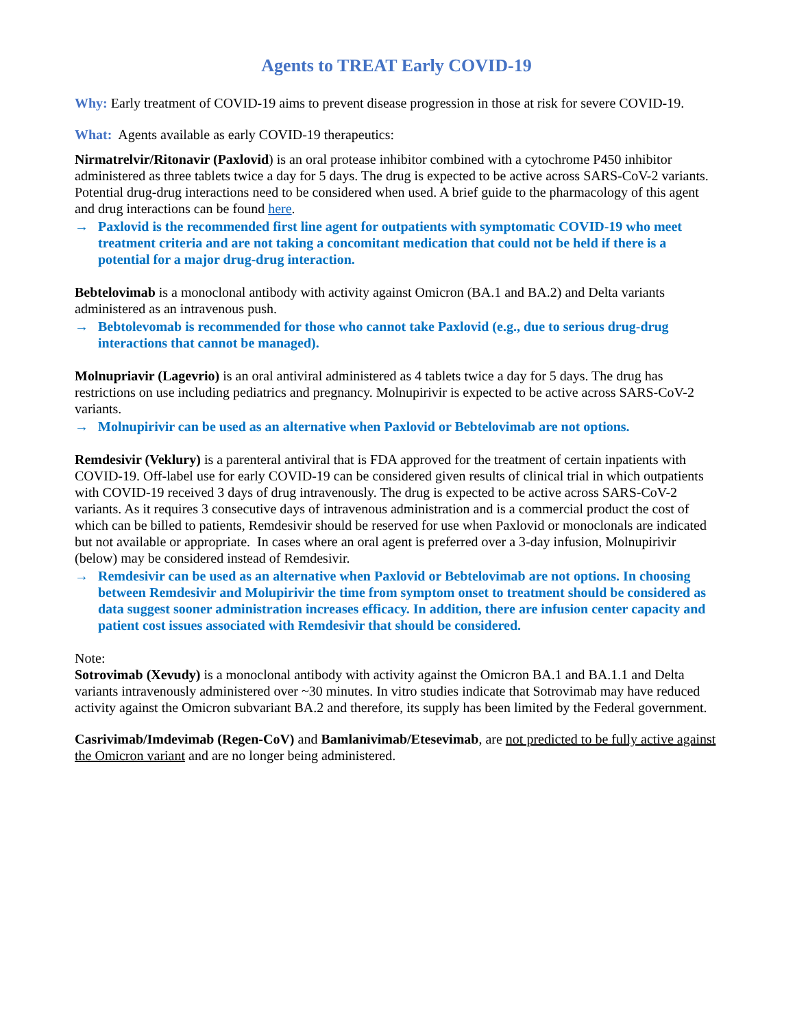Agents to TREAT Early COVID-19
Why: Early treatment of COVID-19 aims to prevent disease progression in those at risk for severe COVID-19.
What: Agents available as early COVID-19 therapeutics:
Nirmatrelvir/Ritonavir (Paxlovid) is an oral protease inhibitor combined with a cytochrome P450 inhibitor administered as three tablets twice a day for 5 days. The drug is expected to be active across SARS-CoV-2 variants. Potential drug-drug interactions need to be considered when used. A brief guide to the pharmacology of this agent and drug interactions can be found here.
→ Paxlovid is the recommended first line agent for outpatients with symptomatic COVID-19 who meet treatment criteria and are not taking a concomitant medication that could not be held if there is a potential for a major drug-drug interaction.
Bebtelovimab is a monoclonal antibody with activity against Omicron (BA.1 and BA.2) and Delta variants administered as an intravenous push.
→ Bebtolevomab is recommended for those who cannot take Paxlovid (e.g., due to serious drug-drug interactions that cannot be managed).
Molnupriavir (Lagevrio) is an oral antiviral administered as 4 tablets twice a day for 5 days. The drug has restrictions on use including pediatrics and pregnancy. Molnupirivir is expected to be active across SARS-CoV-2 variants.
→ Molnupirivir can be used as an alternative when Paxlovid or Bebtelovimab are not options.
Remdesivir (Veklury) is a parenteral antiviral that is FDA approved for the treatment of certain inpatients with COVID-19. Off-label use for early COVID-19 can be considered given results of clinical trial in which outpatients with COVID-19 received 3 days of drug intravenously. The drug is expected to be active across SARS-CoV-2 variants. As it requires 3 consecutive days of intravenous administration and is a commercial product the cost of which can be billed to patients, Remdesivir should be reserved for use when Paxlovid or monoclonals are indicated but not available or appropriate. In cases where an oral agent is preferred over a 3-day infusion, Molnupirivir (below) may be considered instead of Remdesivir.
→ Remdesivir can be used as an alternative when Paxlovid or Bebtelovimab are not options. In choosing between Remdesivir and Molupirivir the time from symptom onset to treatment should be considered as data suggest sooner administration increases efficacy. In addition, there are infusion center capacity and patient cost issues associated with Remdesivir that should be considered.
Note:
Sotrovimab (Xevudy) is a monoclonal antibody with activity against the Omicron BA.1 and BA.1.1 and Delta variants intravenously administered over ~30 minutes. In vitro studies indicate that Sotrovimab may have reduced activity against the Omicron subvariant BA.2 and therefore, its supply has been limited by the Federal government.
Casrivimab/Imdevimab (Regen-CoV) and Bamlanivimab/Etesevimab, are not predicted to be fully active against the Omicron variant and are no longer being administered.